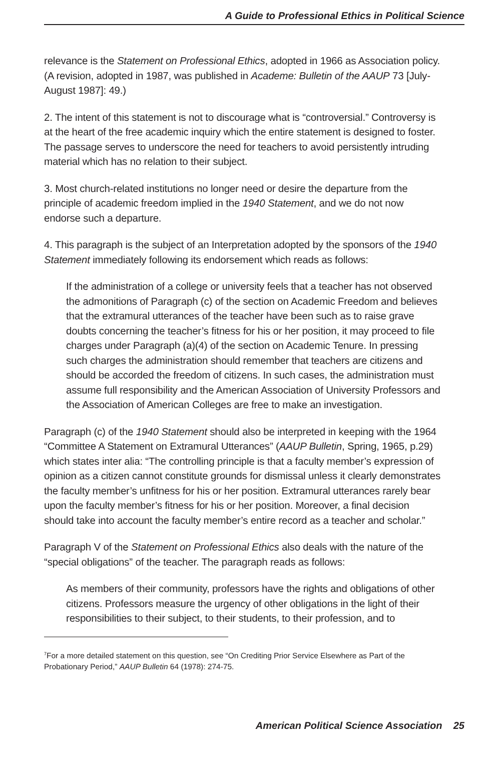A Guide to Professional Ethics in Political Science
relevance is the Statement on Professional Ethics, adopted in 1966 as Association policy. (A revision, adopted in 1987, was published in Academe: Bulletin of the AAUP 73 [July-August 1987]: 49.)
2. The intent of this statement is not to discourage what is “controversial.” Controversy is at the heart of the free academic inquiry which the entire statement is designed to foster. The passage serves to underscore the need for teachers to avoid persistently intruding material which has no relation to their subject.
3. Most church-related institutions no longer need or desire the departure from the principle of academic freedom implied in the 1940 Statement, and we do not now endorse such a departure.
4. This paragraph is the subject of an Interpretation adopted by the sponsors of the 1940 Statement immediately following its endorsement which reads as follows:
If the administration of a college or university feels that a teacher has not observed the admonitions of Paragraph (c) of the section on Academic Freedom and believes that the extramural utterances of the teacher have been such as to raise grave doubts concerning the teacher’s fitness for his or her position, it may proceed to file charges under Paragraph (a)(4) of the section on Academic Tenure. In pressing such charges the administration should remember that teachers are citizens and should be accorded the freedom of citizens. In such cases, the administration must assume full responsibility and the American Association of University Professors and the Association of American Colleges are free to make an investigation.
Paragraph (c) of the 1940 Statement should also be interpreted in keeping with the 1964 “Committee A Statement on Extramural Utterances” (AAUP Bulletin, Spring, 1965, p.29) which states inter alia: “The controlling principle is that a faculty member’s expression of opinion as a citizen cannot constitute grounds for dismissal unless it clearly demonstrates the faculty member’s unfitness for his or her position. Extramural utterances rarely bear upon the faculty member’s fitness for his or her position. Moreover, a final decision should take into account the faculty member’s entire record as a teacher and scholar.”
Paragraph V of the Statement on Professional Ethics also deals with the nature of the “special obligations” of the teacher. The paragraph reads as follows:
As members of their community, professors have the rights and obligations of other citizens. Professors measure the urgency of other obligations in the light of their responsibilities to their subject, to their students, to their profession, and to
<sup>7</sup> For a more detailed statement on this question, see “On Crediting Prior Service Elsewhere as Part of the Probationary Period,” AAUP Bulletin 64 (1978): 274-75.
American Political Science Association 25